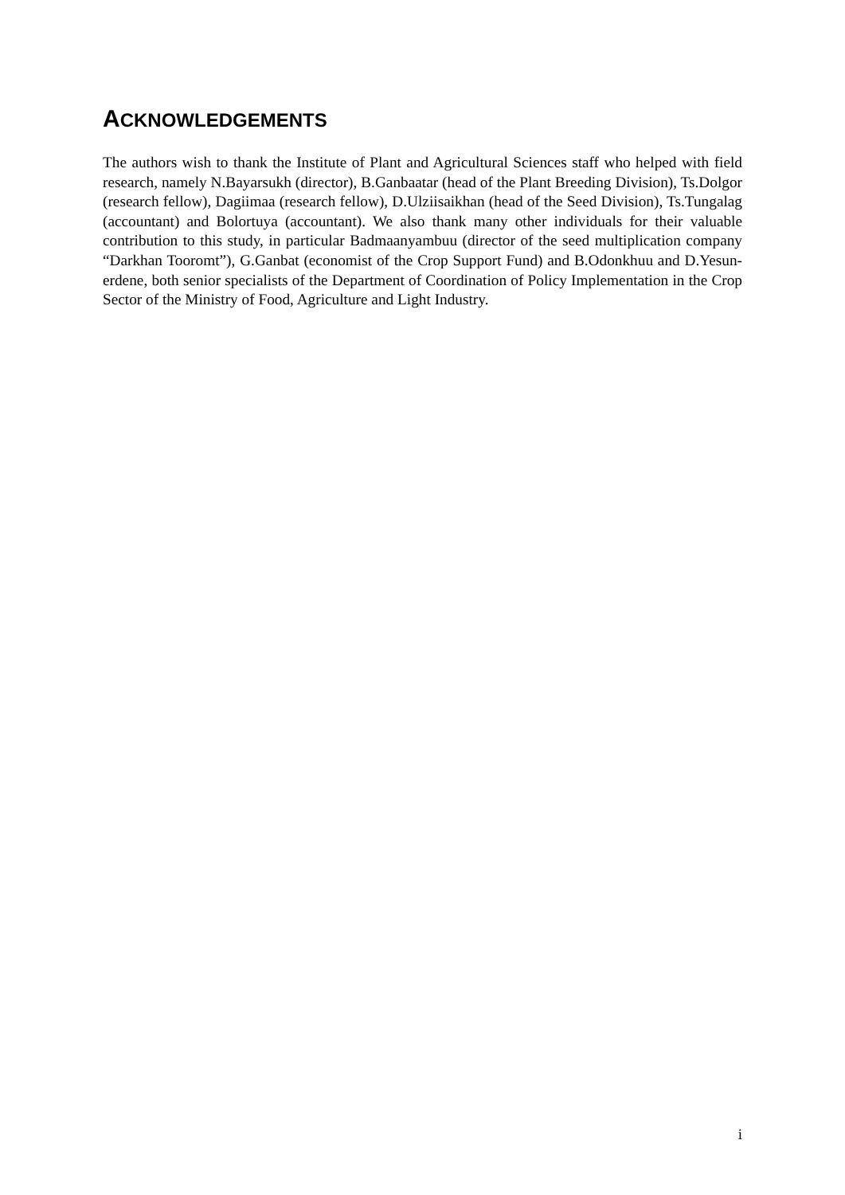ACKNOWLEDGEMENTS
The authors wish to thank the Institute of Plant and Agricultural Sciences staff who helped with field research, namely N.Bayarsukh (director), B.Ganbaatar (head of the Plant Breeding Division), Ts.Dolgor (research fellow), Dagiimaa (research fellow), D.Ulziisaikhan (head of the Seed Division), Ts.Tungalag (accountant) and Bolortuya (accountant). We also thank many other individuals for their valuable contribution to this study, in particular Badmaanyambuu (director of the seed multiplication company “Darkhan Tooromt”), G.Ganbat (economist of the Crop Support Fund) and B.Odonkhuu and D.Yesun-erdene, both senior specialists of the Department of Coordination of Policy Implementation in the Crop Sector of the Ministry of Food, Agriculture and Light Industry.
i